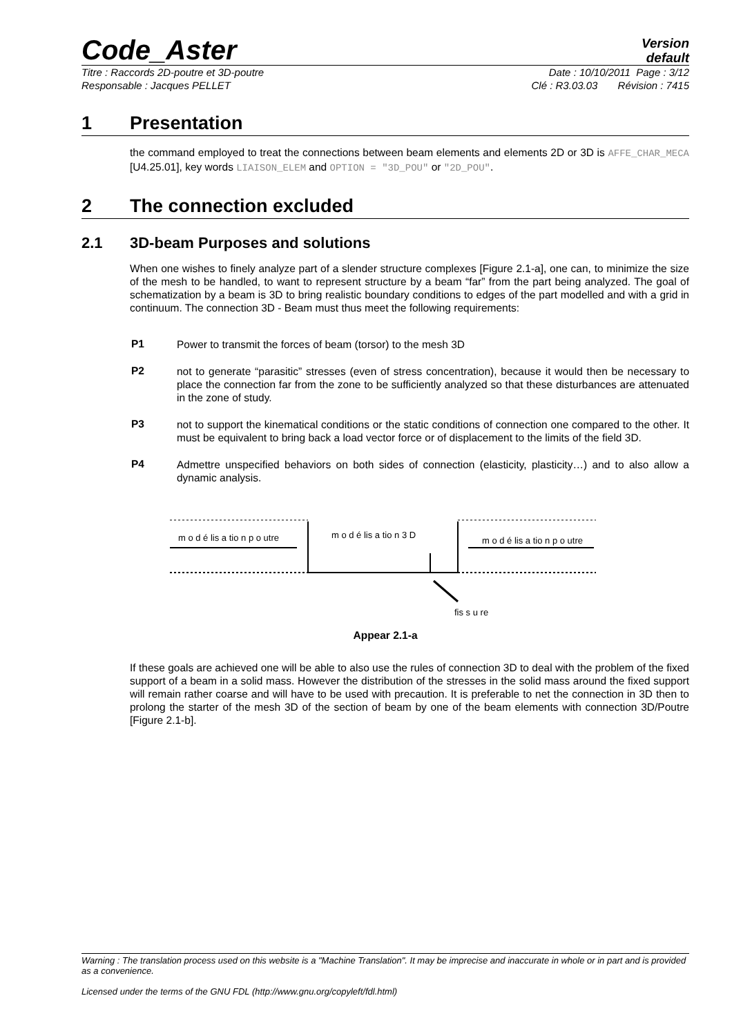Code_Aster
Version
default
Titre : Raccords 2D-poutre et 3D-poutre Date : 10/10/2011 Page : 3/12
Responsable : Jacques PELLET Clé : R3.03.03 Révision : 7415
1 Presentation
the command employed to treat the connections between beam elements and elements 2D or 3D is AFFE_CHAR_MECA [U4.25.01], key words LIAISON_ELEM and OPTION = "3D_POU" or "2D_POU".
2 The connection excluded
2.1 3D-beam Purposes and solutions
When one wishes to finely analyze part of a slender structure complexes [Figure 2.1-a], one can, to minimize the size of the mesh to be handled, to want to represent structure by a beam “far” from the part being analyzed. The goal of schematization by a beam is 3D to bring realistic boundary conditions to edges of the part modelled and with a grid in continuum. The connection 3D - Beam must thus meet the following requirements:
P1
Power to transmit the forces of beam (torsor) to the mesh 3D
P2
not to generate “parasitic” stresses (even of stress concentration), because it would then be necessary to place the connection far from the zone to be sufficiently analyzed so that these disturbances are attenuated in the zone of study.
P3
not to support the kinematical conditions or the static conditions of connection one compared to the other. It must be equivalent to bring back a load vector force or of displacement to the limits of the field 3D.
P4
Admettre unspecified behaviors on both sides of connection (elasticity, plasticity…) and to also allow a dynamic analysis.
m o d é lis a tio n p o utre
m o d é lis a tio n 3 D
m o d é lis a tio n p o utre
fis s u re
Appear 2.1-a
If these goals are achieved one will be able to also use the rules of connection 3D to deal with the problem of the fixed support of a beam in a solid mass. However the distribution of the stresses in the solid mass around the fixed support will remain rather coarse and will have to be used with precaution. It is preferable to net the connection in 3D then to prolong the starter of the mesh 3D of the section of beam by one of the beam elements with connection 3D/Poutre [Figure 2.1-b].
Warning : The translation process used on this website is a "Machine Translation". It may be imprecise and inaccurate in whole or in part and is provided as a convenience.
Licensed under the terms of the GNU FDL (http://www.gnu.org/copyleft/fdl.html)